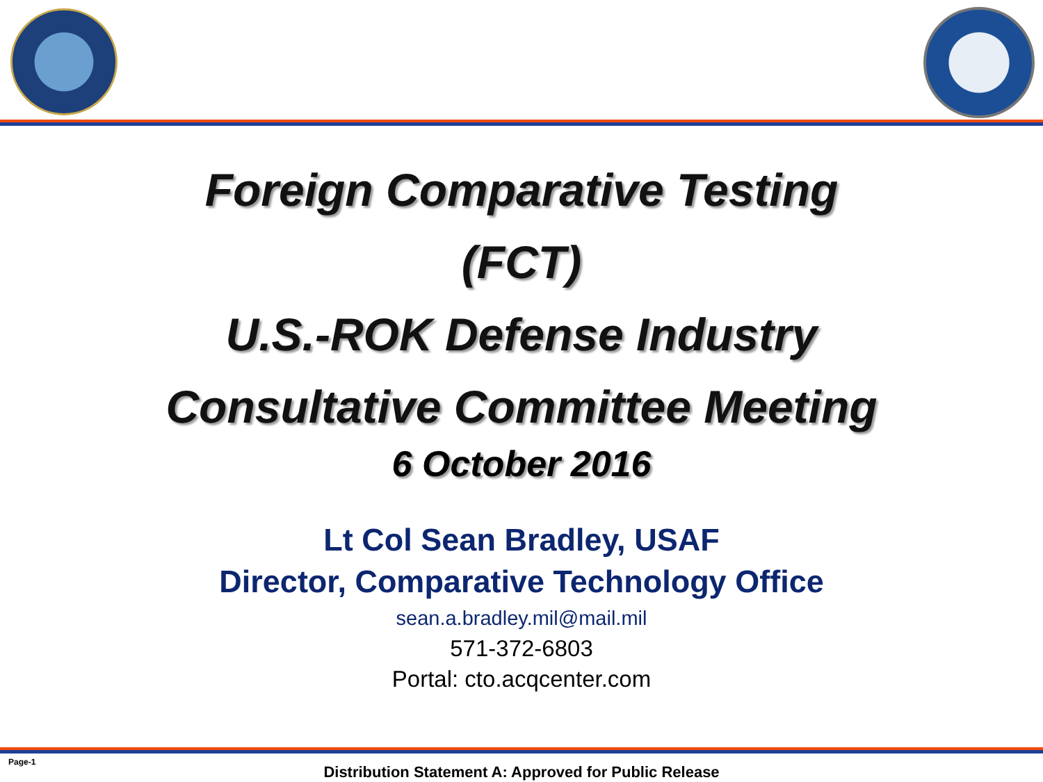Foreign Comparative Testing
(FCT)
U.S.-ROK Defense Industry
Consultative Committee Meeting
6 October 2016
Lt Col Sean Bradley, USAF
Director, Comparative Technology Office
sean.a.bradley.mil@mail.mil
571-372-6803
Portal: cto.acqcenter.com
Page-1
Distribution Statement A: Approved for Public Release